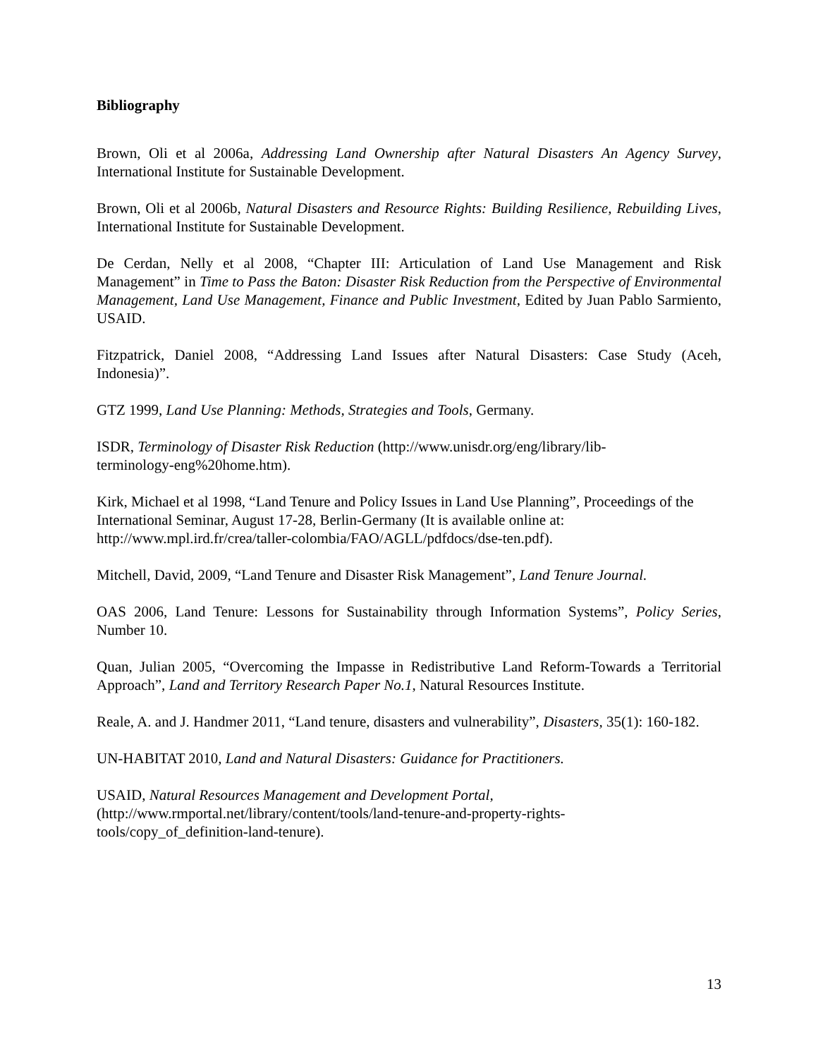Bibliography
Brown, Oli et al 2006a, Addressing Land Ownership after Natural Disasters An Agency Survey, International Institute for Sustainable Development.
Brown, Oli et al 2006b, Natural Disasters and Resource Rights: Building Resilience, Rebuilding Lives, International Institute for Sustainable Development.
De Cerdan, Nelly et al 2008, “Chapter III: Articulation of Land Use Management and Risk Management” in Time to Pass the Baton: Disaster Risk Reduction from the Perspective of Environmental Management, Land Use Management, Finance and Public Investment, Edited by Juan Pablo Sarmiento, USAID.
Fitzpatrick, Daniel 2008, “Addressing Land Issues after Natural Disasters: Case Study (Aceh, Indonesia)”.
GTZ 1999, Land Use Planning: Methods, Strategies and Tools, Germany.
ISDR, Terminology of Disaster Risk Reduction (http://www.unisdr.org/eng/library/lib-
terminology-eng%20home.htm).
Kirk, Michael et al 1998, “Land Tenure and Policy Issues in Land Use Planning”, Proceedings of the International Seminar, August 17-28, Berlin-Germany (It is available online at:
http://www.mpl.ird.fr/crea/taller-colombia/FAO/AGLL/pdfdocs/dse-ten.pdf).
Mitchell, David, 2009, “Land Tenure and Disaster Risk Management”, Land Tenure Journal.
OAS 2006, Land Tenure: Lessons for Sustainability through Information Systems”, Policy Series, Number 10.
Quan, Julian 2005, “Overcoming the Impasse in Redistributive Land Reform-Towards a Territorial Approach”, Land and Territory Research Paper No.1, Natural Resources Institute.
Reale, A. and J. Handmer 2011, “Land tenure, disasters and vulnerability”, Disasters, 35(1): 160-182.
UN-HABITAT 2010, Land and Natural Disasters: Guidance for Practitioners.
USAID, Natural Resources Management and Development Portal,
(http://www.rmportal.net/library/content/tools/land-tenure-and-property-rights-
tools/copy_of_definition-land-tenure).
13